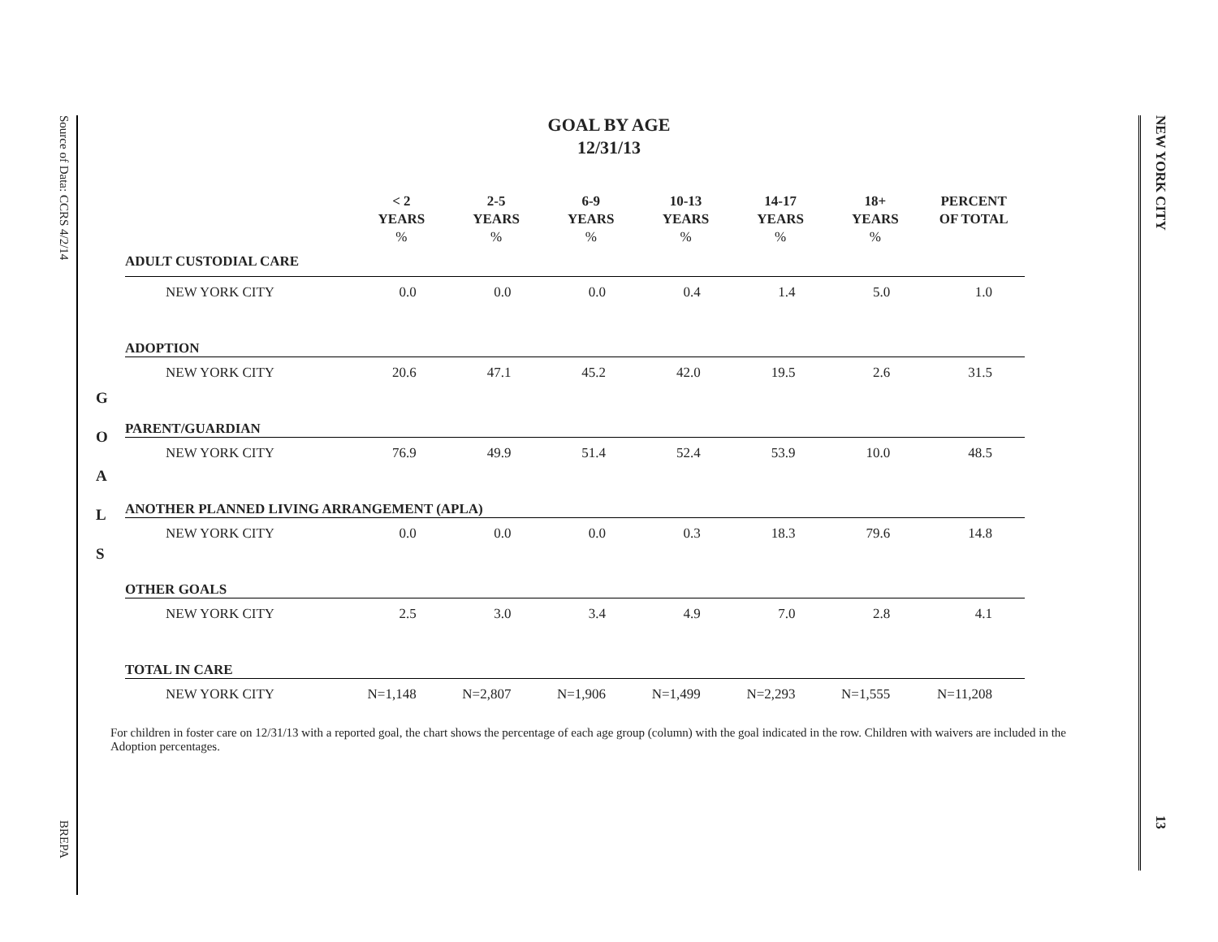Source of Data: CCRS 4/2/14
BREPA
NEW YORK CITY
13
GOAL BY AGE
12/31/13
G
O
A
L
S
| | < 2 YEARS % | 2-5 YEARS % | 6-9 YEARS % | 10-13 YEARS % | 14-17 YEARS % | 18+ YEARS % | PERCENT OF TOTAL |
| --- | --- | --- | --- | --- | --- | --- | --- |
| ADULT CUSTODIAL CARE | | | | | | | |
| NEW YORK CITY | 0.0 | 0.0 | 0.0 | 0.4 | 1.4 | 5.0 | 1.0 |
| ADOPTION | | | | | | | |
| NEW YORK CITY | 20.6 | 47.1 | 45.2 | 42.0 | 19.5 | 2.6 | 31.5 |
| PARENT/GUARDIAN | | | | | | | |
| NEW YORK CITY | 76.9 | 49.9 | 51.4 | 52.4 | 53.9 | 10.0 | 48.5 |
| ANOTHER PLANNED LIVING ARRANGEMENT (APLA) | | | | | | | |
| NEW YORK CITY | 0.0 | 0.0 | 0.0 | 0.3 | 18.3 | 79.6 | 14.8 |
| OTHER GOALS | | | | | | | |
| NEW YORK CITY | 2.5 | 3.0 | 3.4 | 4.9 | 7.0 | 2.8 | 4.1 |
| TOTAL IN CARE | | | | | | | |
| NEW YORK CITY | N=1,148 | N=2,807 | N=1,906 | N=1,499 | N=2,293 | N=1,555 | N=11,208 |
For children in foster care on 12/31/13 with a reported goal, the chart shows the percentage of each age group (column) with the goal indicated in the row. Children with waivers are included in the Adoption percentages.